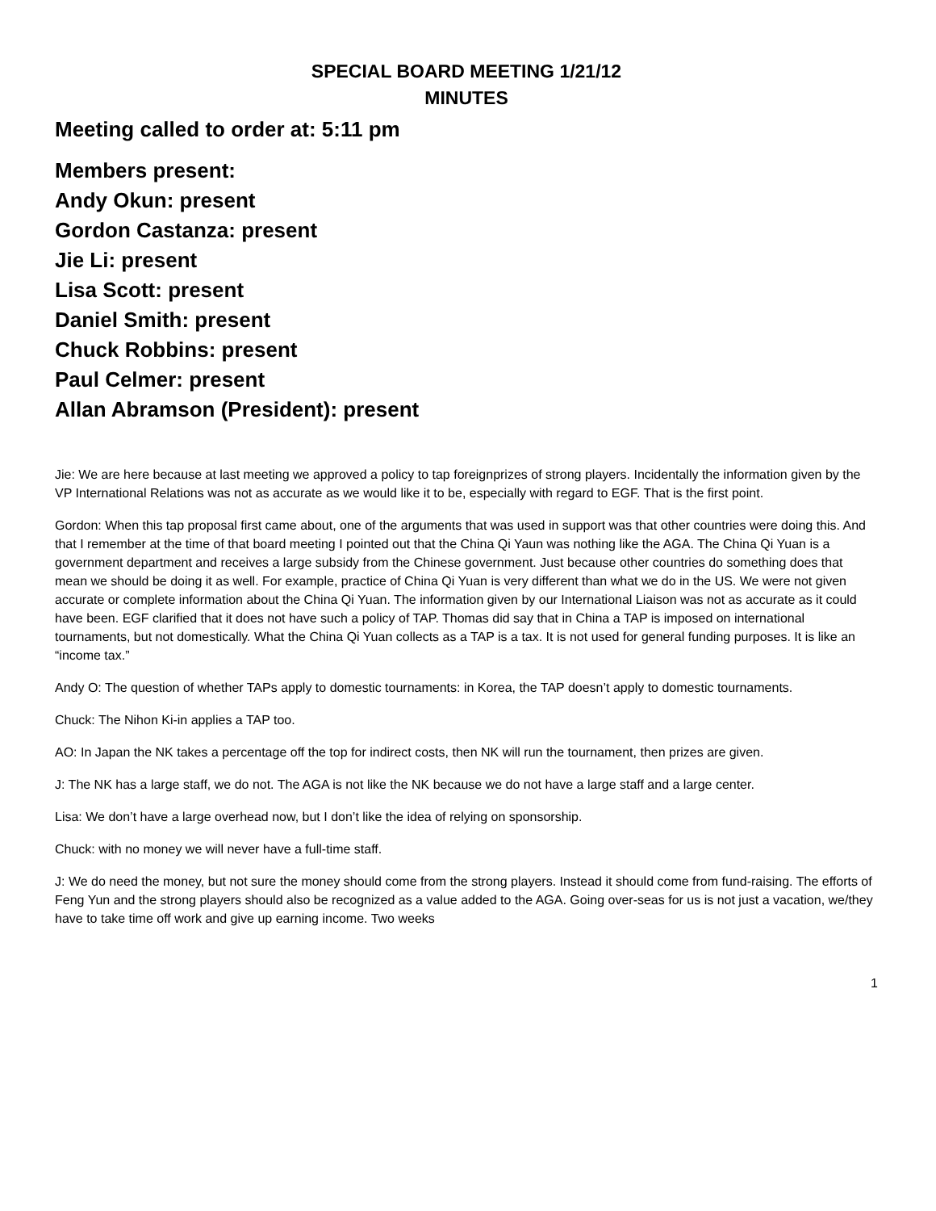SPECIAL BOARD MEETING 1/21/12
MINUTES
Meeting called to order at: 5:11 pm
Members present:
Andy Okun: present
Gordon Castanza: present
Jie Li: present
Lisa Scott: present
Daniel Smith: present
Chuck Robbins: present
Paul Celmer: present
Allan Abramson (President): present
Jie: We are here because at last meeting we approved a policy to tap foreignprizes of strong players. Incidentally the information given by the VP International Relations was not as accurate as we would like it to be, especially with regard to EGF. That is the first point.
Gordon: When this tap proposal first came about, one of the arguments that was used in support was that other countries were doing this. And that I remember at the time of that board meeting I pointed out that the China Qi Yaun was nothing like the AGA. The China Qi Yuan is a government department and receives a large subsidy from the Chinese government. Just because other countries do something does that mean we should be doing it as well. For example, practice of China Qi Yuan is very different than what we do in the US. We were not given accurate or complete information about the China Qi Yuan. The information given by our International Liaison was not as accurate as it could have been. EGF clarified that it does not have such a policy of TAP. Thomas did say that in China a TAP is imposed on international tournaments, but not domestically. What the China Qi Yuan collects as a TAP is a tax. It is not used for general funding purposes. It is like an “income tax.”
Andy O: The question of whether TAPs apply to domestic tournaments: in Korea, the TAP doesn’t apply to domestic tournaments.
Chuck: The Nihon Ki-in applies a TAP too.
AO: In Japan the NK takes a percentage off the top for indirect costs, then NK will run the tournament, then prizes are given.
J: The NK has a large staff, we do not. The AGA is not like the NK because we do not have a large staff and a large center.
Lisa: We don’t have a large overhead now, but I don’t like the idea of relying on sponsorship.
Chuck: with no money we will never have a full-time staff.
J: We do need the money, but not sure the money should come from the strong players. Instead it should come from fund-raising. The efforts of Feng Yun and the strong players should also be recognized as a value added to the AGA. Going over-seas for us is not just a vacation, we/they have to take time off work and give up earning income. Two weeks
1